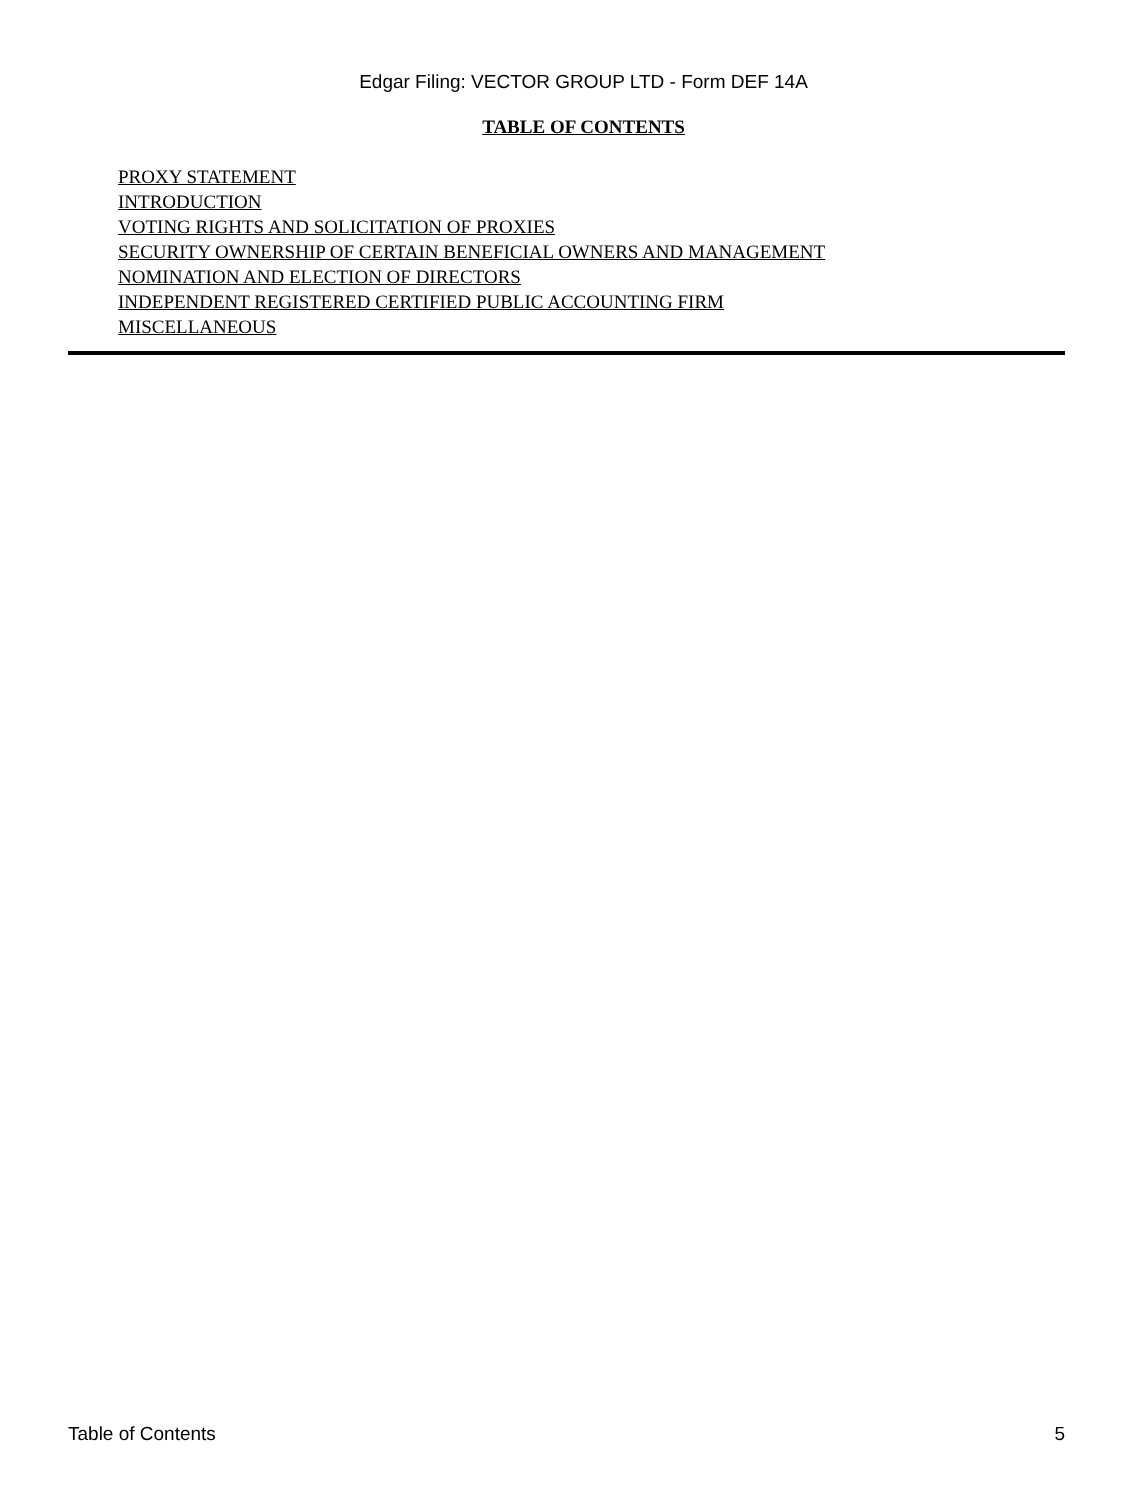Edgar Filing: VECTOR GROUP LTD - Form DEF 14A
TABLE OF CONTENTS
PROXY STATEMENT
INTRODUCTION
VOTING RIGHTS AND SOLICITATION OF PROXIES
SECURITY OWNERSHIP OF CERTAIN BENEFICIAL OWNERS AND MANAGEMENT
NOMINATION AND ELECTION OF DIRECTORS
INDEPENDENT REGISTERED CERTIFIED PUBLIC ACCOUNTING FIRM
MISCELLANEOUS
Table of Contents 5